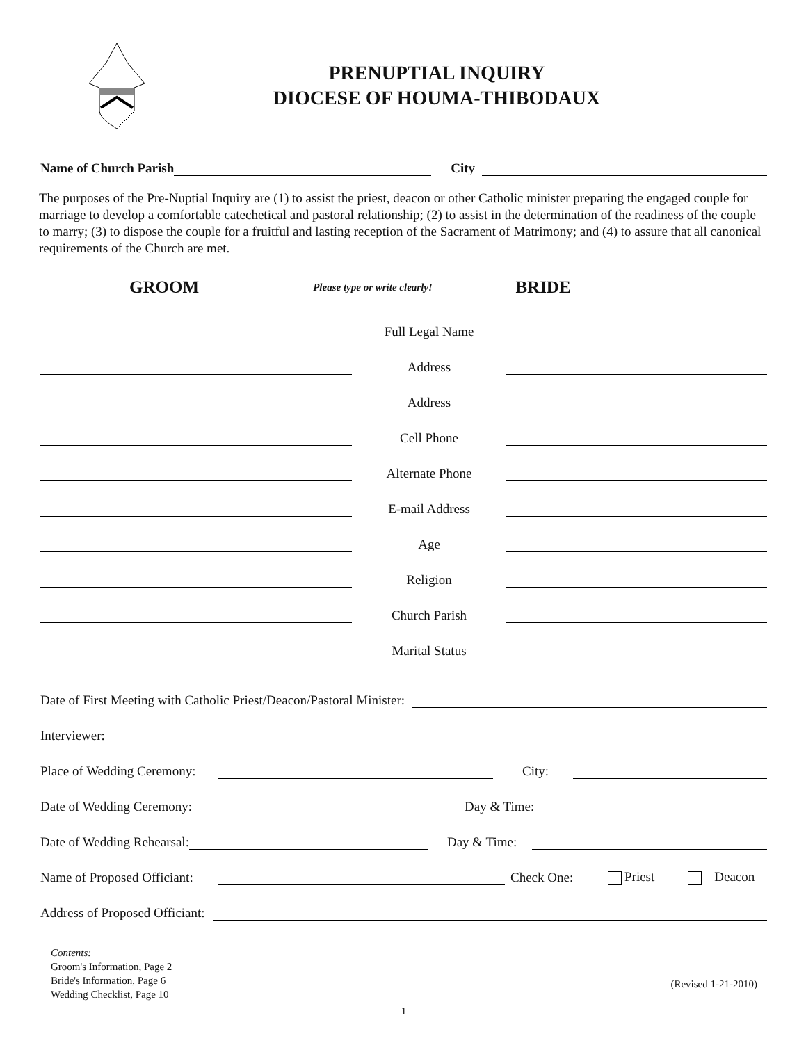PRENUPTIAL INQUIRY
DIOCESE OF HOUMA-THIBODAUX
Name of Church Parish
City
The purposes of the Pre-Nuptial Inquiry are (1) to assist the priest, deacon or other Catholic minister preparing the engaged couple for marriage to develop a comfortable catechetical and pastoral relationship; (2) to assist in the determination of the readiness of the couple to marry; (3) to dispose the couple for a fruitful and lasting reception of the Sacrament of Matrimony; and (4) to assure that all canonical requirements of the Church are met.
GROOM
Please type or write clearly!
BRIDE
Full Legal Name
Address
Address
Cell Phone
Alternate Phone
E-mail Address
Age
Religion
Church Parish
Marital Status
Date of First Meeting with Catholic Priest/Deacon/Pastoral Minister:
Interviewer:
Place of Wedding Ceremony:
City:
Date of Wedding Ceremony:
Day & Time:
Date of Wedding Rehearsal:
Day & Time:
Name of Proposed Officiant:
Check One: Priest Deacon
Address of Proposed Officiant:
Contents:
Groom's Information, Page 2
Bride's Information, Page 6
Wedding Checklist, Page 10
(Revised 1-21-2010)
1